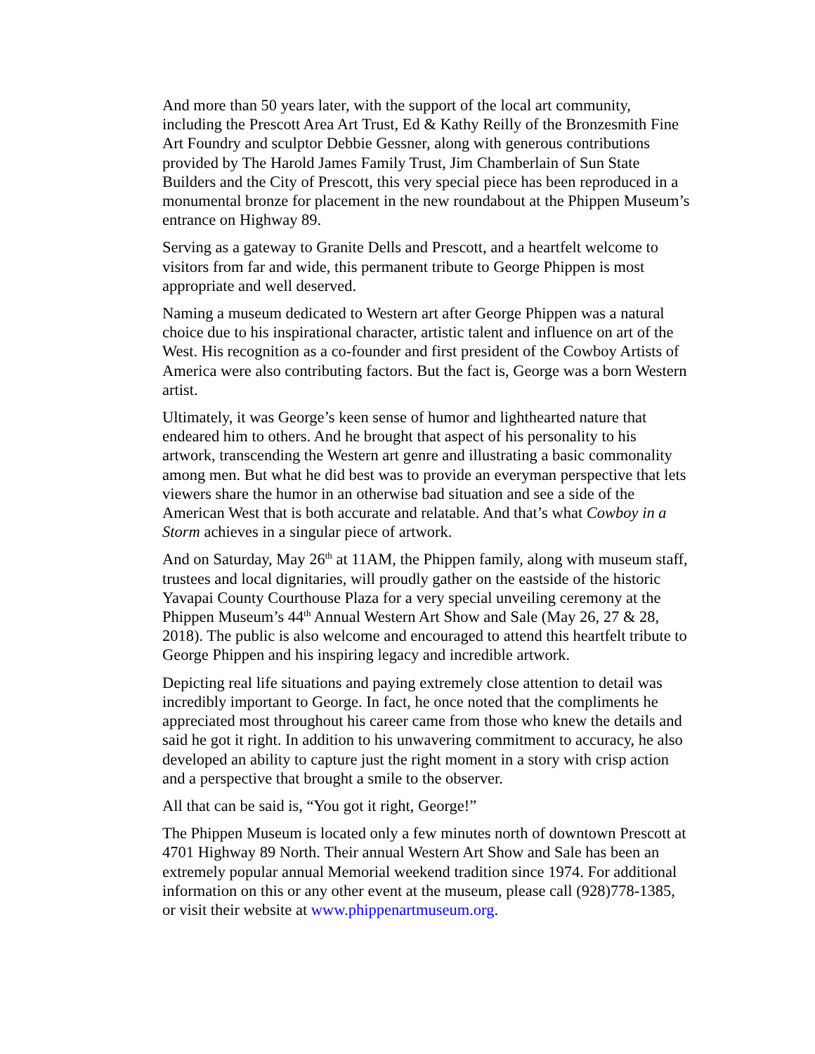And more than 50 years later, with the support of the local art community, including the Prescott Area Art Trust, Ed & Kathy Reilly of the Bronzesmith Fine Art Foundry and sculptor Debbie Gessner, along with generous contributions provided by The Harold James Family Trust, Jim Chamberlain of Sun State Builders and the City of Prescott, this very special piece has been reproduced in a monumental bronze for placement in the new roundabout at the Phippen Museum’s entrance on Highway 89.
Serving as a gateway to Granite Dells and Prescott, and a heartfelt welcome to visitors from far and wide, this permanent tribute to George Phippen is most appropriate and well deserved.
Naming a museum dedicated to Western art after George Phippen was a natural choice due to his inspirational character, artistic talent and influence on art of the West. His recognition as a co-founder and first president of the Cowboy Artists of America were also contributing factors. But the fact is, George was a born Western artist.
Ultimately, it was George’s keen sense of humor and lighthearted nature that endeared him to others. And he brought that aspect of his personality to his artwork, transcending the Western art genre and illustrating a basic commonality among men. But what he did best was to provide an everyman perspective that lets viewers share the humor in an otherwise bad situation and see a side of the American West that is both accurate and relatable. And that’s what Cowboy in a Storm achieves in a singular piece of artwork.
And on Saturday, May 26<sup>th</sup> at 11AM, the Phippen family, along with museum staff, trustees and local dignitaries, will proudly gather on the eastside of the historic Yavapai County Courthouse Plaza for a very special unveiling ceremony at the Phippen Museum’s 44<sup>th</sup> Annual Western Art Show and Sale (May 26, 27 & 28, 2018). The public is also welcome and encouraged to attend this heartfelt tribute to George Phippen and his inspiring legacy and incredible artwork.
Depicting real life situations and paying extremely close attention to detail was incredibly important to George. In fact, he once noted that the compliments he appreciated most throughout his career came from those who knew the details and said he got it right. In addition to his unwavering commitment to accuracy, he also developed an ability to capture just the right moment in a story with crisp action and a perspective that brought a smile to the observer.
All that can be said is, “You got it right, George!”
The Phippen Museum is located only a few minutes north of downtown Prescott at 4701 Highway 89 North. Their annual Western Art Show and Sale has been an extremely popular annual Memorial weekend tradition since 1974. For additional information on this or any other event at the museum, please call (928)778-1385, or visit their website at www.phippenartmuseum.org.